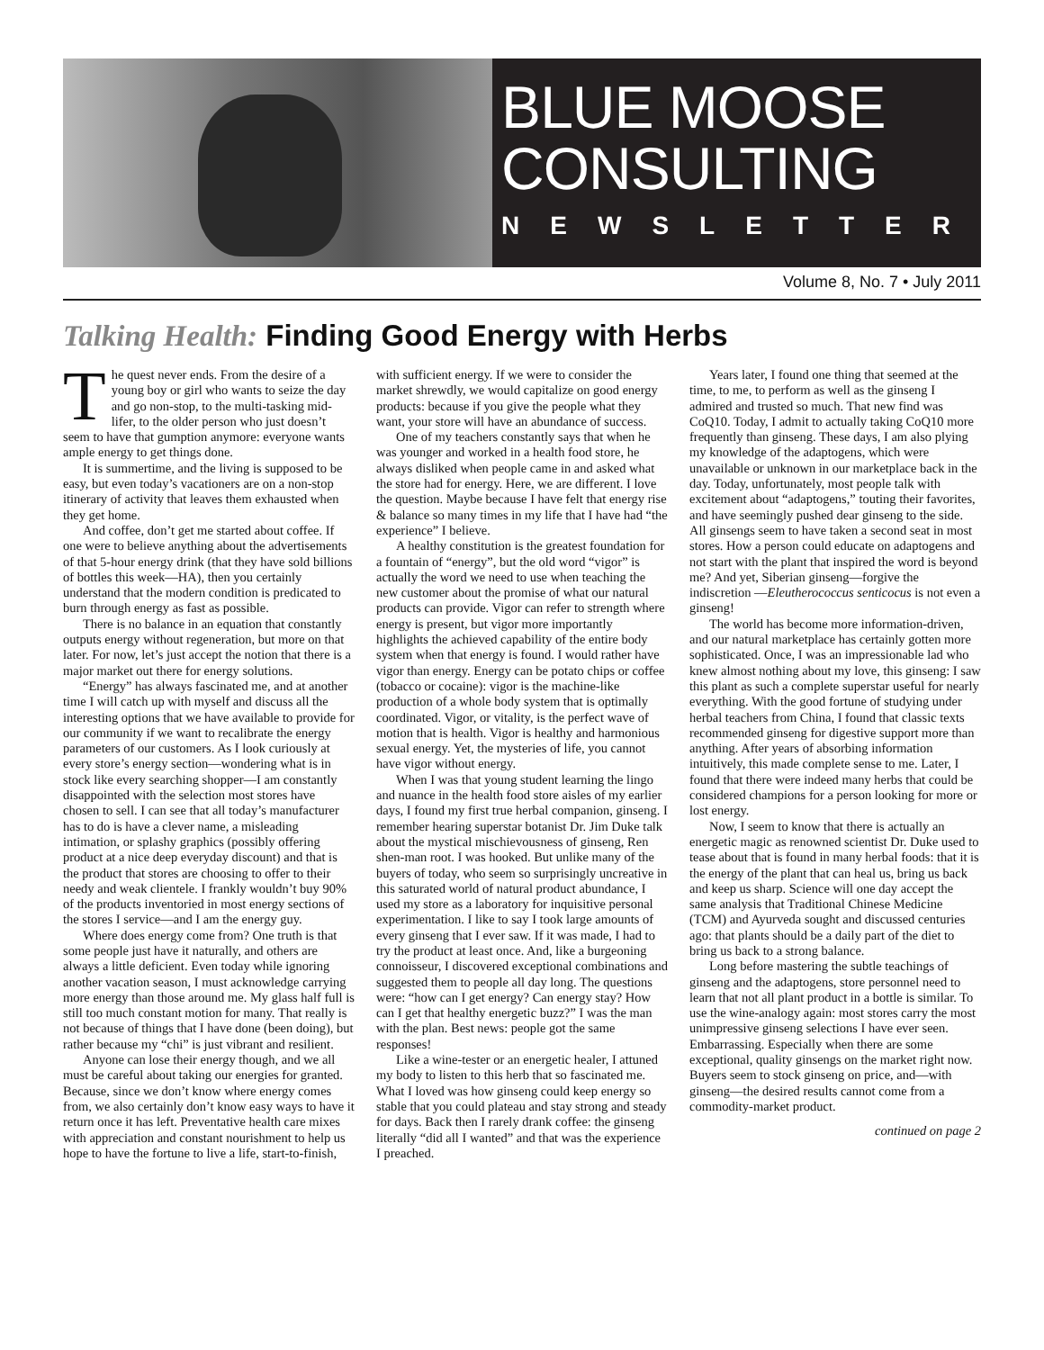BLUE MOOSE
CONSULTING
NEWSLETTER
Volume 8, No. 7 • July 2011
Talking Health: Finding Good Energy with Herbs
The quest never ends. From the desire of a young boy or girl who wants to seize the day and go non-stop, to the multi-tasking mid-lifer, to the older person who just doesn’t seem to have that gumption anymore: everyone wants ample energy to get things done.
It is summertime, and the living is supposed to be easy, but even today’s vacationers are on a non-stop itinerary of activity that leaves them exhausted when they get home.
And coffee, don’t get me started about coffee. If one were to believe anything about the advertisements of that 5-hour energy drink (that they have sold billions of bottles this week—HA), then you certainly understand that the modern condition is predicated to burn through energy as fast as possible.
There is no balance in an equation that constantly outputs energy without regeneration, but more on that later. For now, let’s just accept the notion that there is a major market out there for energy solutions.
“Energy” has always fascinated me, and at another time I will catch up with myself and discuss all the interesting options that we have available to provide for our community if we want to recalibrate the energy parameters of our customers. As I look curiously at every store’s energy section—wondering what is in stock like every searching shopper—I am constantly disappointed with the selection most stores have chosen to sell. I can see that all today’s manufacturer has to do is have a clever name, a misleading intimation, or splashy graphics (possibly offering product at a nice deep everyday discount) and that is the product that stores are choosing to offer to their needy and weak clientele. I frankly wouldn’t buy 90% of the products inventoried in most energy sections of the stores I service—and I am the energy guy.
Where does energy come from? One truth is that some people just have it naturally, and others are always a little deficient. Even today while ignoring another vacation season, I must acknowledge carrying more energy than those around me. My glass half full is still too much constant motion for many. That really is not because of things that I have done (been doing), but rather because my “chi” is just vibrant and resilient.
Anyone can lose their energy though, and we all must be careful about taking our energies for granted. Because, since we don’t know where energy comes from, we also certainly don’t know easy ways to have it return once it has left. Preventative health care mixes with appreciation and constant nourishment to help us hope to have the fortune to live a life, start-to-finish, with sufficient energy. If we were to consider the market shrewdly, we would capitalize on good energy products: because if you give the people what they want, your store will have an abundance of success.
One of my teachers constantly says that when he was younger and worked in a health food store, he always disliked when people came in and asked what the store had for energy. Here, we are different. I love the question. Maybe because I have felt that energy rise & balance so many times in my life that I have had “the experience” I believe.
A healthy constitution is the greatest foundation for a fountain of “energy”, but the old word “vigor” is actually the word we need to use when teaching the new customer about the promise of what our natural products can provide. Vigor can refer to strength where energy is present, but vigor more importantly highlights the achieved capability of the entire body system when that energy is found. I would rather have vigor than energy. Energy can be potato chips or coffee (tobacco or cocaine): vigor is the machine-like production of a whole body system that is optimally coordinated. Vigor, or vitality, is the perfect wave of motion that is health. Vigor is healthy and harmonious sexual energy. Yet, the mysteries of life, you cannot have vigor without energy.
When I was that young student learning the lingo and nuance in the health food store aisles of my earlier days, I found my first true herbal companion, ginseng. I remember hearing superstar botanist Dr. Jim Duke talk about the mystical mischievousness of ginseng, Ren shen-man root. I was hooked. But unlike many of the buyers of today, who seem so surprisingly uncreative in this saturated world of natural product abundance, I used my store as a laboratory for inquisitive personal experimentation. I like to say I took large amounts of every ginseng that I ever saw. If it was made, I had to try the product at least once. And, like a burgeoning connoisseur, I discovered exceptional combinations and suggested them to people all day long. The questions were: “how can I get energy? Can energy stay? How can I get that healthy energetic buzz?” I was the man with the plan. Best news: people got the same responses!
Like a wine-tester or an energetic healer, I attuned my body to listen to this herb that so fascinated me. What I loved was how ginseng could keep energy so stable that you could plateau and stay strong and steady for days. Back then I rarely drank coffee: the ginseng literally “did all I wanted” and that was the experience I preached.
Years later, I found one thing that seemed at the time, to me, to perform as well as the ginseng I admired and trusted so much. That new find was CoQ10. Today, I admit to actually taking CoQ10 more frequently than ginseng. These days, I am also plying my knowledge of the adaptogens, which were unavailable or unknown in our marketplace back in the day. Today, unfortunately, most people talk with excitement about “adaptogens,” touting their favorites, and have seemingly pushed dear ginseng to the side. All ginsengs seem to have taken a second seat in most stores. How a person could educate on adaptogens and not start with the plant that inspired the word is beyond me? And yet, Siberian ginseng—forgive the indiscretion —Eleutherococcus senticocus is not even a ginseng!
The world has become more information-driven, and our natural marketplace has certainly gotten more sophisticated. Once, I was an impressionable lad who knew almost nothing about my love, this ginseng: I saw this plant as such a complete superstar useful for nearly everything. With the good fortune of studying under herbal teachers from China, I found that classic texts recommended ginseng for digestive support more than anything. After years of absorbing information intuitively, this made complete sense to me. Later, I found that there were indeed many herbs that could be considered champions for a person looking for more or lost energy.
Now, I seem to know that there is actually an energetic magic as renowned scientist Dr. Duke used to tease about that is found in many herbal foods: that it is the energy of the plant that can heal us, bring us back and keep us sharp. Science will one day accept the same analysis that Traditional Chinese Medicine (TCM) and Ayurveda sought and discussed centuries ago: that plants should be a daily part of the diet to bring us back to a strong balance.
Long before mastering the subtle teachings of ginseng and the adaptogens, store personnel need to learn that not all plant product in a bottle is similar. To use the wine-analogy again: most stores carry the most unimpressive ginseng selections I have ever seen. Embarrassing. Especially when there are some exceptional, quality ginsengs on the market right now. Buyers seem to stock ginseng on price, and—with ginseng—the desired results cannot come from a commodity-market product.
continued on page 2